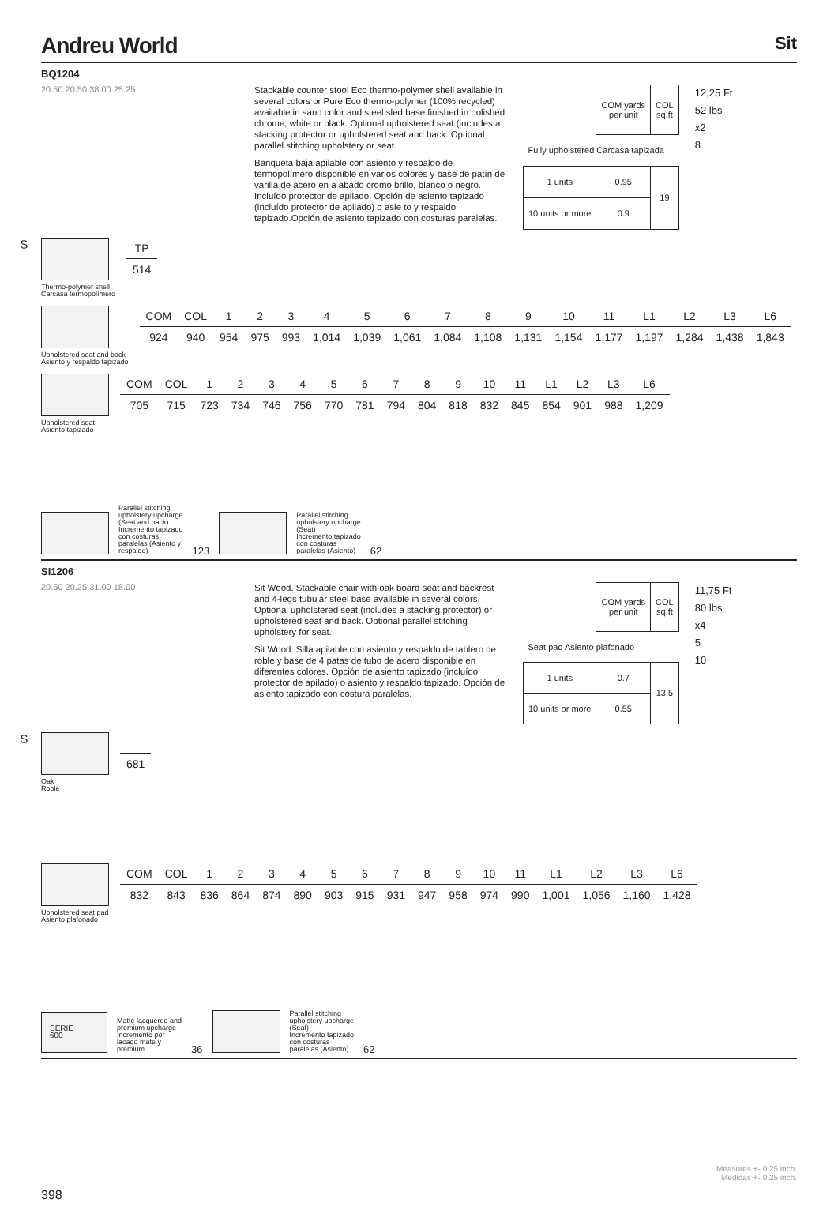Andreu World Sit
BQ1204
20.50 20.50 38.00 25.25
Stackable counter stool Eco thermo-polymer shell available in several colors or Pure Eco thermo-polymer (100% recycled) available in sand color and steel sled base finished in polished chrome, white or black. Optional upholstered seat (includes a stacking protector or upholstered seat and back. Optional parallel stitching upholstery or seat.
Banqueta baja apilable con asiento y respaldo de termopolímero disponible en varios colores y base de patín de varilla de acero en a abado cromo brillo, blanco o negro. Incluído protector de apilado. Opción de asiento tapizado (incluído protector de apilado) o asie to y respaldo tapizado.Opción de asiento tapizado con costuras paralelas.
| | COM yards per unit | COL sq.ft |
| Fully upholstered Carcasa tapizada | | |
| 1 units | 0.95 | 19 |
| 10 units or more | 0.9 | |
12,25 Ft
52 lbs
x2
8
$
Thermo-polymer shell
Carcasa termopolímero
| TP |
| 514 |
Upholstered seat and back
Asiento y respaldo tapizado
| COM | COL | 1 | 2 | 3 | 4 | 5 | 6 | 7 | 8 | 9 | 10 | 11 | L1 | L2 | L3 | L6 |
| 924 | 940 | 954 | 975 | 993 | 1,014 | 1,039 | 1,061 | 1,084 | 1,108 | 1,131 | 1,154 | 1,177 | 1,197 | 1,284 | 1,438 | 1,843 |
Upholstered seat
Asiento tapizado
| COM | COL | 1 | 2 | 3 | 4 | 5 | 6 | 7 | 8 | 9 | 10 | 11 | L1 | L2 | L3 | L6 |
| 705 | 715 | 723 | 734 | 746 | 756 | 770 | 781 | 794 | 804 | 818 | 832 | 845 | 854 | 901 | 988 | 1,209 |
Parallel stitching
upholstery upcharge
(Seat and back)
Incremento tapizado
con costuras
paralelas (Asiento y
respaldo) 123 Parallel stitching
upholstery upcharge
(Seat)
Incremento tapizado
con costuras
paralelas (Asiento) 62
SI1206
20.50 20.25 31.00 18.00
Sit Wood. Stackable chair with oak board seat and backrest and 4-legs tubular steel base available in several colors. Optional upholstered seat (includes a stacking protector) or upholstered seat and back. Optional parallel stitching upholstery for seat.
Sit Wood. Silla apilable con asiento y respaldo de tablero de roble y base de 4 patas de tubo de acero disponible en diferentes colores. Opción de asiento tapizado (incluído protector de apilado) o asiento y respaldo tapizado. Opción de asiento tapizado con costura paralelas.
| | COM yards per unit | COL sq.ft |
| Seat pad Asiento plafonado | | |
| 1 units | 0.7 | 13.5 |
| 10 units or more | 0.55 | |
11,75 Ft
80 lbs
x4
5
10
$
Oak
Roble
| 681 |
Upholstered seat pad
Asiento plafonado
| COM | COL | 1 | 2 | 3 | 4 | 5 | 6 | 7 | 8 | 9 | 10 | 11 | L1 | L2 | L3 | L6 |
| 832 | 843 | 836 | 864 | 874 | 890 | 903 | 915 | 931 | 947 | 958 | 974 | 990 | 1,001 | 1,056 | 1,160 | 1,428 |
SERIE
600 Matte lacquered and
premium upcharge
Incremento por
lacado mate y
premium 36 Parallel stitching
upholstery upcharge
(Seat)
Incremento tapizado
con costuras
paralelas (Asiento) 62
Measures +- 0.25 inch.
Medidas +- 0.25 inch.
398